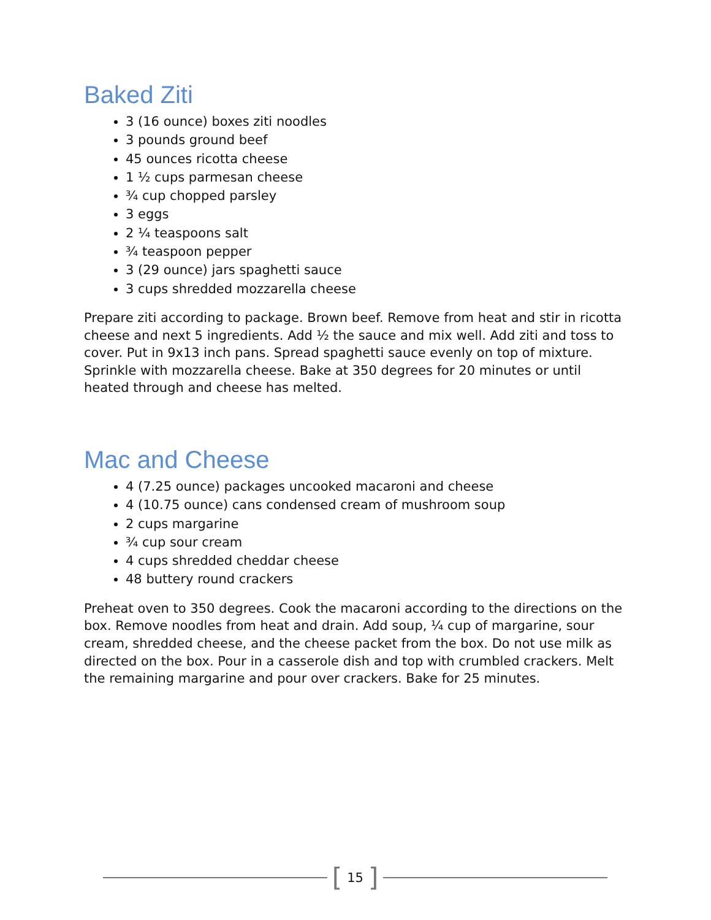Baked Ziti
3 (16 ounce) boxes ziti noodles
3 pounds ground beef
45 ounces ricotta cheese
1 ½ cups parmesan cheese
¾ cup chopped parsley
3 eggs
2 ¼ teaspoons salt
¾ teaspoon pepper
3 (29 ounce) jars spaghetti sauce
3 cups shredded mozzarella cheese
Prepare ziti according to package. Brown beef. Remove from heat and stir in ricotta cheese and next 5 ingredients. Add ½ the sauce and mix well. Add ziti and toss to cover. Put in 9x13 inch pans. Spread spaghetti sauce evenly on top of mixture. Sprinkle with mozzarella cheese. Bake at 350 degrees for 20 minutes or until heated through and cheese has melted.
Mac and Cheese
4 (7.25 ounce) packages uncooked macaroni and cheese
4 (10.75 ounce) cans condensed cream of mushroom soup
2 cups margarine
¾ cup sour cream
4 cups shredded cheddar cheese
48 buttery round crackers
Preheat oven to 350 degrees. Cook the macaroni according to the directions on the box. Remove noodles from heat and drain. Add soup, ¼ cup of margarine, sour cream, shredded cheese, and the cheese packet from the box. Do not use milk as directed on the box. Pour in a casserole dish and top with crumbled crackers. Melt the remaining margarine and pour over crackers. Bake for 25 minutes.
[15]